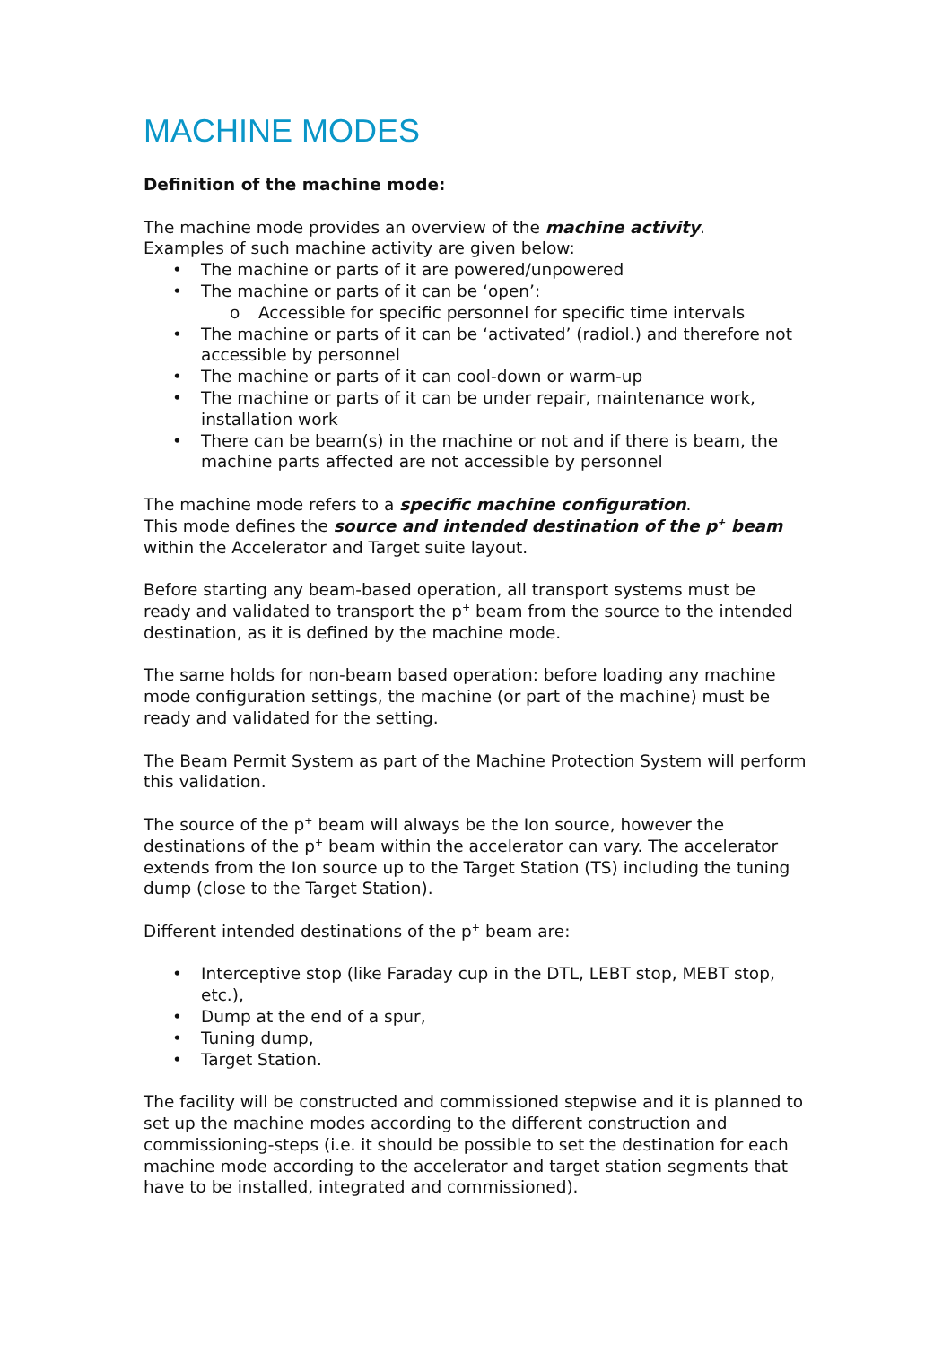MACHINE MODES
Definition of the machine mode:
The machine mode provides an overview of the machine activity.
Examples of such machine activity are given below:
• The machine or parts of it are powered/unpowered
• The machine or parts of it can be ‘open’:
o Accessible for specific personnel for specific time intervals
• The machine or parts of it can be ‘activated’ (radiol.) and therefore not accessible by personnel
• The machine or parts of it can cool-down or warm-up
• The machine or parts of it can be under repair, maintenance work, installation work
• There can be beam(s) in the machine or not and if there is beam, the machine parts affected are not accessible by personnel
The machine mode refers to a specific machine configuration.
This mode defines the source and intended destination of the p<sup>+</sup> beam within the Accelerator and Target suite layout.
Before starting any beam-based operation, all transport systems must be ready and validated to transport the p<sup>+</sup> beam from the source to the intended destination, as it is defined by the machine mode.
The same holds for non-beam based operation: before loading any machine mode configuration settings, the machine (or part of the machine) must be ready and validated for the setting.
The Beam Permit System as part of the Machine Protection System will perform this validation.
The source of the p<sup>+</sup> beam will always be the Ion source, however the destinations of the p<sup>+</sup> beam within the accelerator can vary. The accelerator extends from the Ion source up to the Target Station (TS) including the tuning dump (close to the Target Station).
Different intended destinations of the p<sup>+</sup> beam are:
• Interceptive stop (like Faraday cup in the DTL, LEBT stop, MEBT stop, etc.),
• Dump at the end of a spur,
• Tuning dump,
• Target Station.
The facility will be constructed and commissioned stepwise and it is planned to set up the machine modes according to the different construction and commissioning-steps (i.e. it should be possible to set the destination for each machine mode according to the accelerator and target station segments that have to be installed, integrated and commissioned).